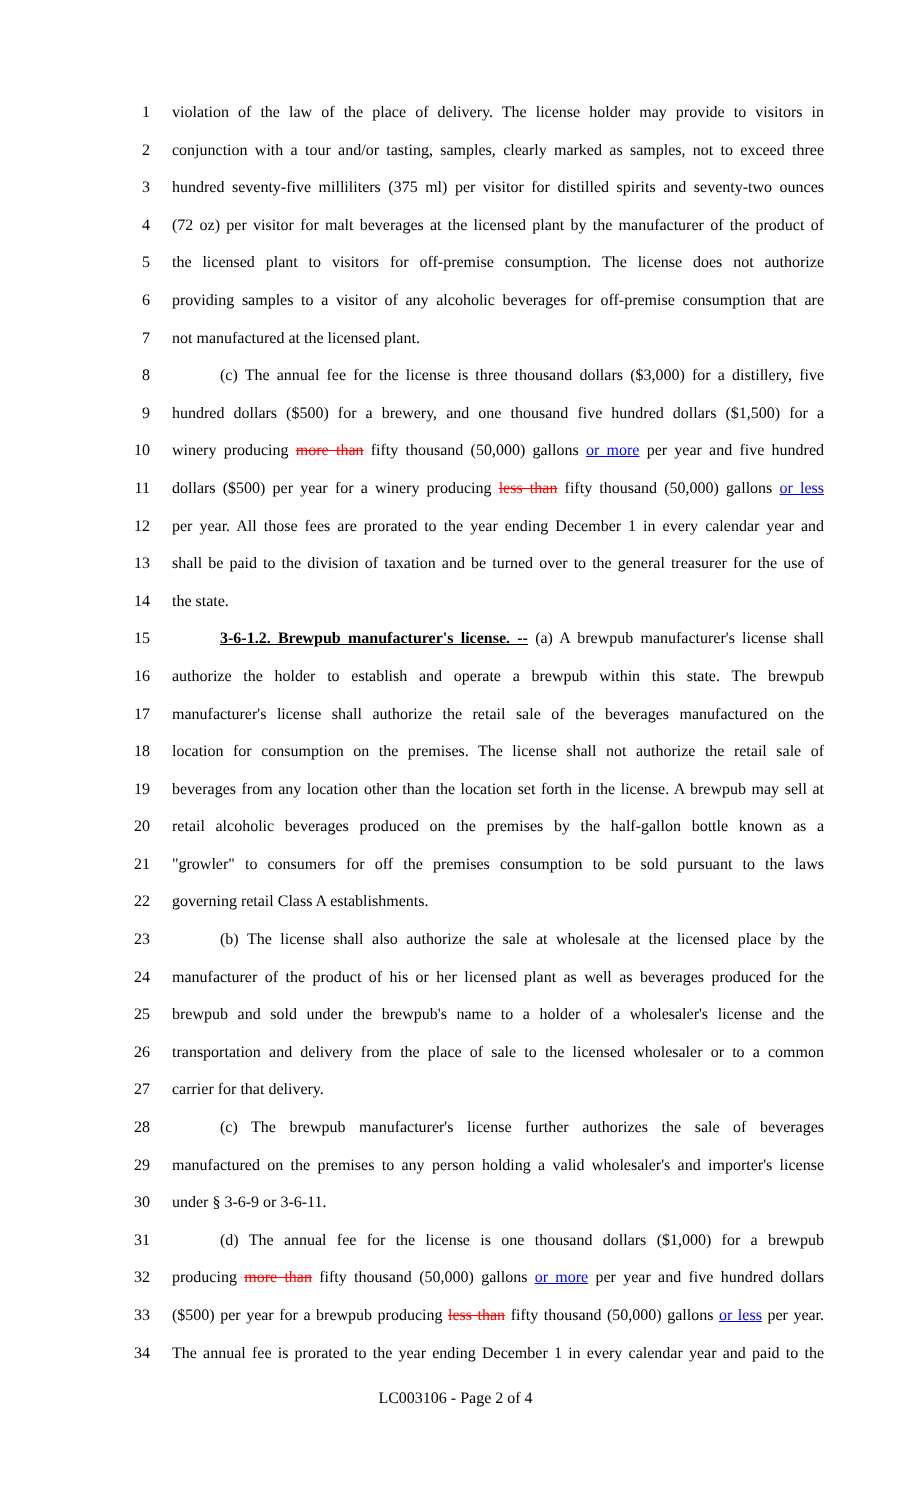1 violation of the law of the place of delivery. The license holder may provide to visitors in
2 conjunction with a tour and/or tasting, samples, clearly marked as samples, not to exceed three
3 hundred seventy-five milliliters (375 ml) per visitor for distilled spirits and seventy-two ounces
4 (72 oz) per visitor for malt beverages at the licensed plant by the manufacturer of the product of
5 the licensed plant to visitors for off-premise consumption. The license does not authorize
6 providing samples to a visitor of any alcoholic beverages for off-premise consumption that are
7 not manufactured at the licensed plant.
8 (c) The annual fee for the license is three thousand dollars ($3,000) for a distillery, five
9 hundred dollars ($500) for a brewery, and one thousand five hundred dollars ($1,500) for a
10 winery producing more than fifty thousand (50,000) gallons or more per year and five hundred
11 dollars ($500) per year for a winery producing less than fifty thousand (50,000) gallons or less
12 per year. All those fees are prorated to the year ending December 1 in every calendar year and
13 shall be paid to the division of taxation and be turned over to the general treasurer for the use of
14 the state.
15 3-6-1.2. Brewpub manufacturer's license. -- (a) A brewpub manufacturer's license shall
16 authorize the holder to establish and operate a brewpub within this state. The brewpub
17 manufacturer's license shall authorize the retail sale of the beverages manufactured on the
18 location for consumption on the premises. The license shall not authorize the retail sale of
19 beverages from any location other than the location set forth in the license. A brewpub may sell at
20 retail alcoholic beverages produced on the premises by the half-gallon bottle known as a
21 "growler" to consumers for off the premises consumption to be sold pursuant to the laws
22 governing retail Class A establishments.
23 (b) The license shall also authorize the sale at wholesale at the licensed place by the
24 manufacturer of the product of his or her licensed plant as well as beverages produced for the
25 brewpub and sold under the brewpub's name to a holder of a wholesaler's license and the
26 transportation and delivery from the place of sale to the licensed wholesaler or to a common
27 carrier for that delivery.
28 (c) The brewpub manufacturer's license further authorizes the sale of beverages
29 manufactured on the premises to any person holding a valid wholesaler's and importer's license
30 under § 3-6-9 or 3-6-11.
31 (d) The annual fee for the license is one thousand dollars ($1,000) for a brewpub
32 producing more than fifty thousand (50,000) gallons or more per year and five hundred dollars
33 ($500) per year for a brewpub producing less than fifty thousand (50,000) gallons or less per year.
34 The annual fee is prorated to the year ending December 1 in every calendar year and paid to the
LC003106 - Page 2 of 4